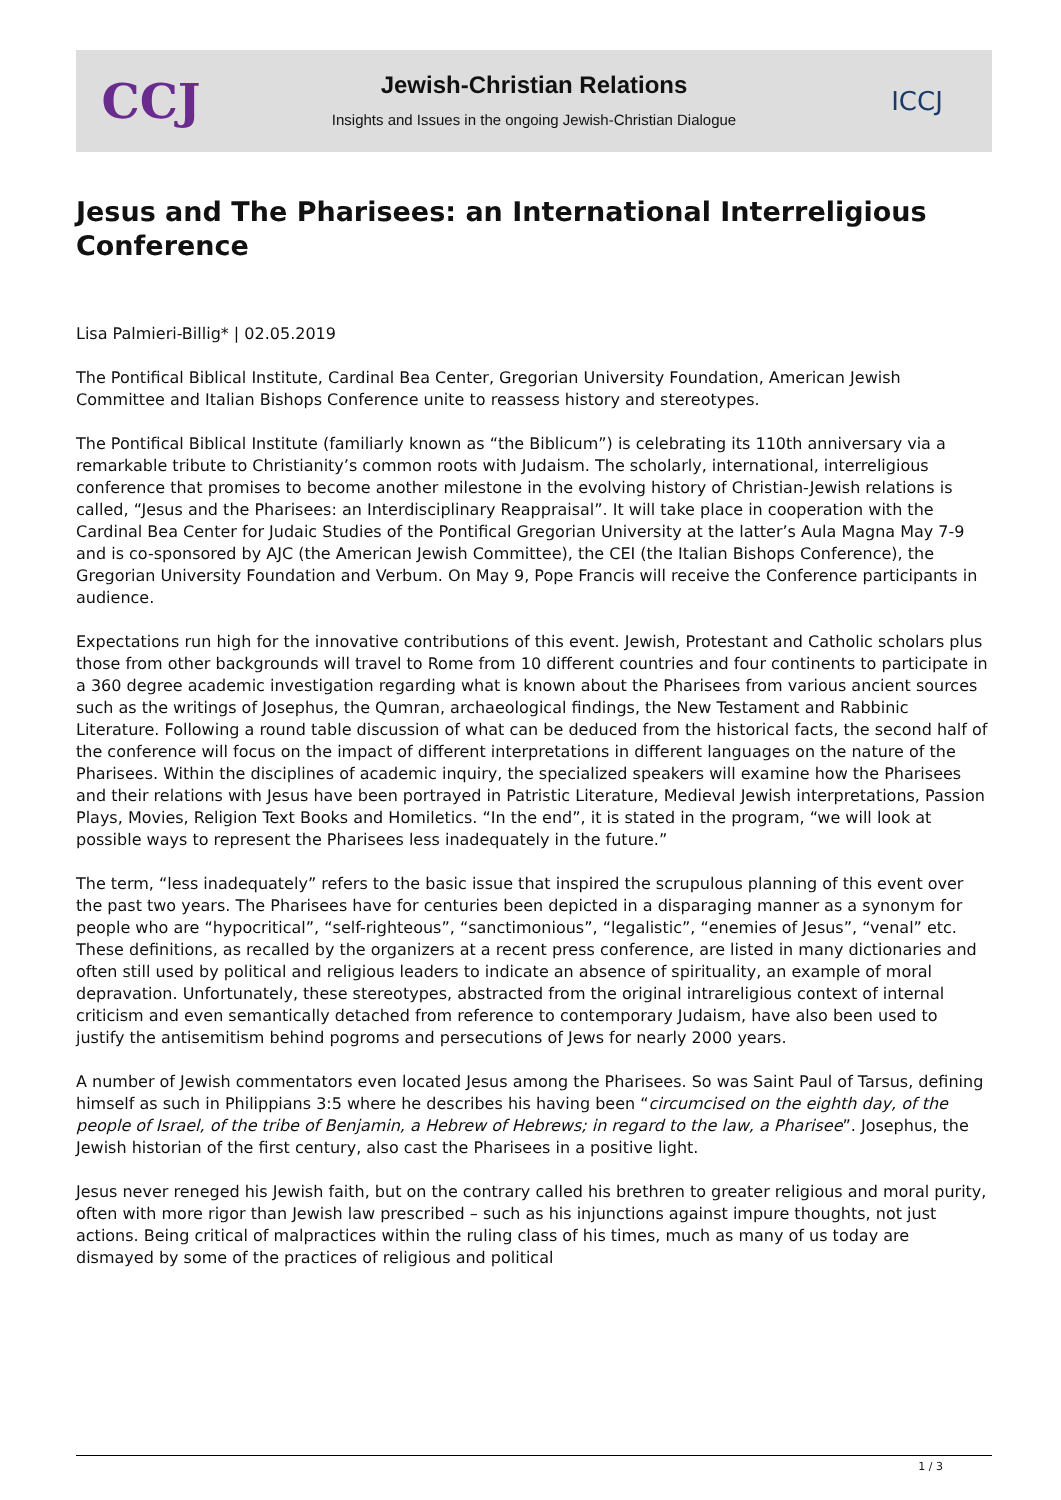CCJ
Jewish-Christian Relations
Insights and Issues in the ongoing Jewish-Christian Dialogue
ICCJ
Jesus and The Pharisees: an International Interreligious Conference
Lisa Palmieri-Billig* | 02.05.2019
The Pontifical Biblical Institute, Cardinal Bea Center, Gregorian University Foundation, American Jewish Committee and Italian Bishops Conference unite to reassess history and stereotypes.
The Pontifical Biblical Institute (familiarly known as “the Biblicum”) is celebrating its 110th anniversary via a remarkable tribute to Christianity’s common roots with Judaism. The scholarly, international, interreligious conference that promises to become another milestone in the evolving history of Christian-Jewish relations is called, “Jesus and the Pharisees: an Interdisciplinary Reappraisal”. It will take place in cooperation with the Cardinal Bea Center for Judaic Studies of the Pontifical Gregorian University at the latter’s Aula Magna May 7-9 and is co-sponsored by AJC (the American Jewish Committee), the CEI (the Italian Bishops Conference), the Gregorian University Foundation and Verbum. On May 9, Pope Francis will receive the Conference participants in audience.
Expectations run high for the innovative contributions of this event. Jewish, Protestant and Catholic scholars plus those from other backgrounds will travel to Rome from 10 different countries and four continents to participate in a 360 degree academic investigation regarding what is known about the Pharisees from various ancient sources such as the writings of Josephus, the Qumran, archaeological findings, the New Testament and Rabbinic Literature. Following a round table discussion of what can be deduced from the historical facts, the second half of the conference will focus on the impact of different interpretations in different languages on the nature of the Pharisees. Within the disciplines of academic inquiry, the specialized speakers will examine how the Pharisees and their relations with Jesus have been portrayed in Patristic Literature, Medieval Jewish interpretations, Passion Plays, Movies, Religion Text Books and Homiletics. “In the end”, it is stated in the program, “we will look at possible ways to represent the Pharisees less inadequately in the future.”
The term, “less inadequately” refers to the basic issue that inspired the scrupulous planning of this event over the past two years. The Pharisees have for centuries been depicted in a disparaging manner as a synonym for people who are “hypocritical”, “self-righteous”, “sanctimonious”, “legalistic”, “enemies of Jesus”, “venal” etc. These definitions, as recalled by the organizers at a recent press conference, are listed in many dictionaries and often still used by political and religious leaders to indicate an absence of spirituality, an example of moral depravation. Unfortunately, these stereotypes, abstracted from the original intrareligious context of internal criticism and even semantically detached from reference to contemporary Judaism, have also been used to justify the antisemitism behind pogroms and persecutions of Jews for nearly 2000 years.
A number of Jewish commentators even located Jesus among the Pharisees. So was Saint Paul of Tarsus, defining himself as such in Philippians 3:5 where he describes his having been “circumcised on the eighth day, of the people of Israel, of the tribe of Benjamin, a Hebrew of Hebrews; in regard to the law, a Pharisee”. Josephus, the Jewish historian of the first century, also cast the Pharisees in a positive light.
Jesus never reneged his Jewish faith, but on the contrary called his brethren to greater religious and moral purity, often with more rigor than Jewish law prescribed – such as his injunctions against impure thoughts, not just actions. Being critical of malpractices within the ruling class of his times, much as many of us today are dismayed by some of the practices of religious and political
1 / 3